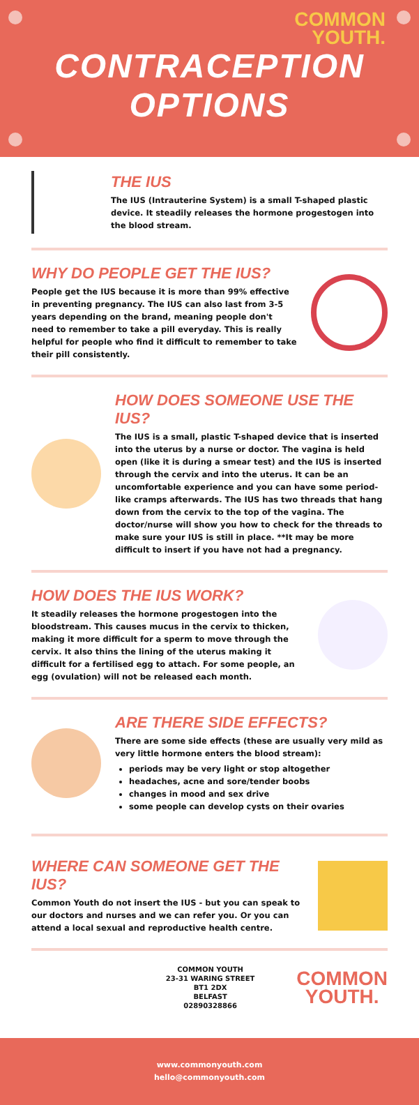COMMON
YOUTH.
CONTRACEPTION
OPTIONS
THE IUS
The IUS (Intrauterine System) is a small T-shaped plastic device. It steadily releases the hormone progestogen into the blood stream.
WHY DO PEOPLE GET THE IUS?
People get the IUS because it is more than 99% effective in preventing pregnancy. The IUS can also last from 3-5 years depending on the brand, meaning people don't need to remember to take a pill everyday. This is really helpful for people who find it difficult to remember to take their pill consistently.
HOW DOES SOMEONE USE THE IUS?
The IUS is a small, plastic T-shaped device that is inserted into the uterus by a nurse or doctor. The vagina is held open (like it is during a smear test) and the IUS is inserted through the cervix and into the uterus. It can be an uncomfortable experience and you can have some period-like cramps afterwards. The IUS has two threads that hang down from the cervix to the top of the vagina. The doctor/nurse will show you how to check for the threads to make sure your IUS is still in place. **It may be more difficult to insert if you have not had a pregnancy.
HOW DOES THE IUS WORK?
It steadily releases the hormone progestogen into the bloodstream. This causes mucus in the cervix to thicken, making it more difficult for a sperm to move through the cervix. It also thins the lining of the uterus making it difficult for a fertilised egg to attach. For some people, an egg (ovulation) will not be released each month.
ARE THERE SIDE EFFECTS?
There are some side effects (these are usually very mild as very little hormone enters the blood stream):
periods may be very light or stop altogether
headaches, acne and sore/tender boobs
changes in mood and sex drive
some people can develop cysts on their ovaries
WHERE CAN SOMEONE GET THE IUS?
Common Youth do not insert the IUS - but you can speak to our doctors and nurses and we can refer you. Or you can attend a local sexual and reproductive health centre.
COMMON YOUTH
23-31 WARING STREET
BT1 2DX
BELFAST
02890328866
COMMON
YOUTH.
www.commonyouth.com
hello@commonyouth.com